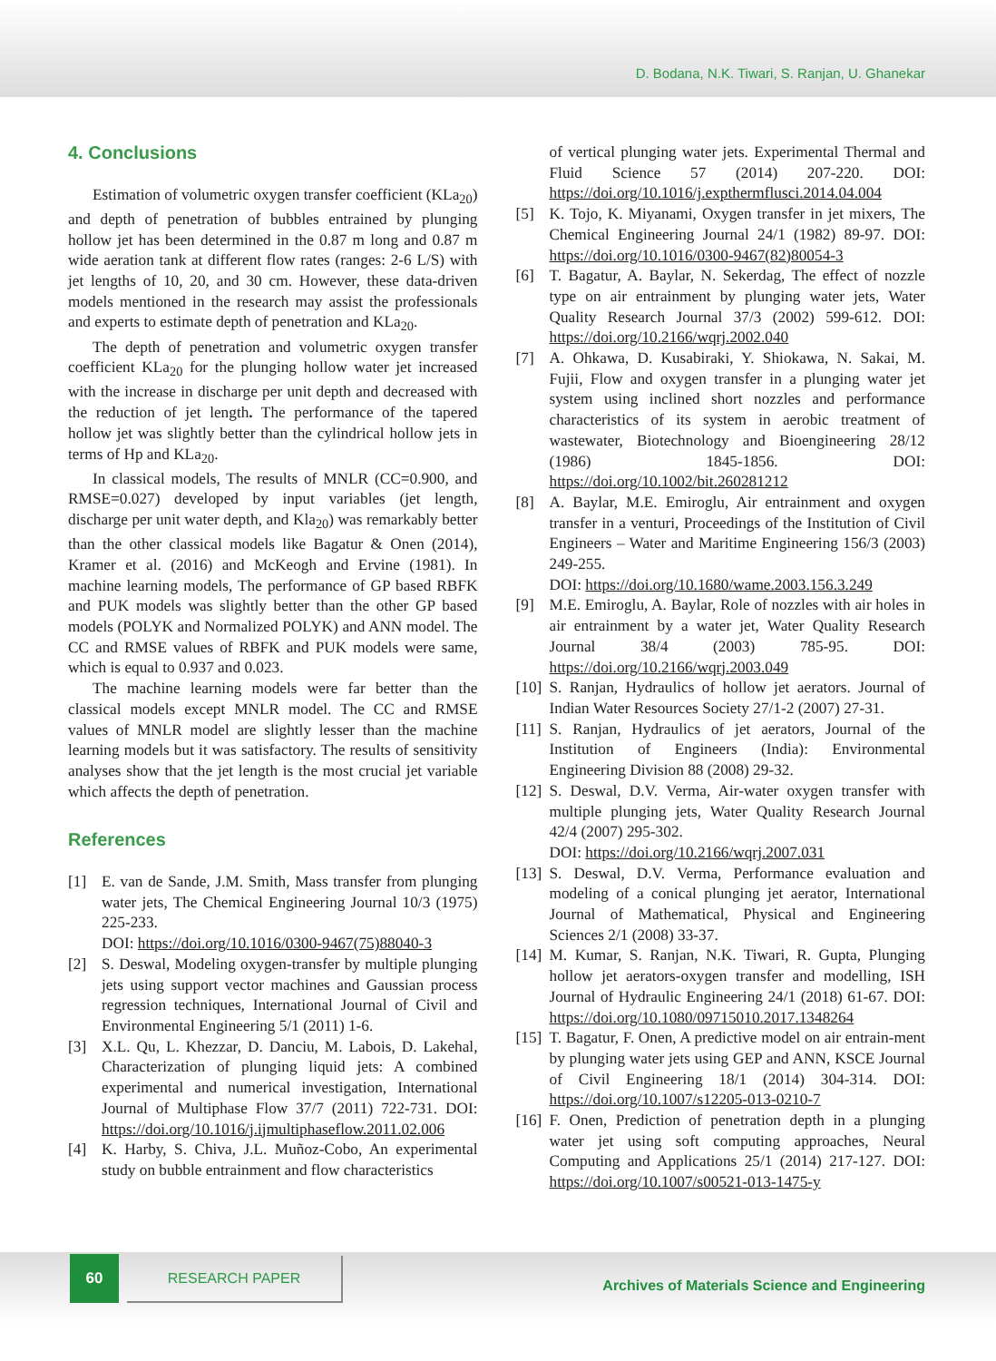D. Bodana, N.K. Tiwari, S. Ranjan, U. Ghanekar
4. Conclusions
Estimation of volumetric oxygen transfer coefficient (KLa<sub>20</sub>) and depth of penetration of bubbles entrained by plunging hollow jet has been determined in the 0.87 m long and 0.87 m wide aeration tank at different flow rates (ranges: 2-6 L/S) with jet lengths of 10, 20, and 30 cm. However, these data-driven models mentioned in the research may assist the professionals and experts to estimate depth of penetration and KLa<sub>20</sub>.
The depth of penetration and volumetric oxygen transfer coefficient KLa<sub>20</sub> for the plunging hollow water jet increased with the increase in discharge per unit depth and decreased with the reduction of jet length. The performance of the tapered hollow jet was slightly better than the cylindrical hollow jets in terms of Hp and KLa<sub>20</sub>.
In classical models, The results of MNLR (CC=0.900, and RMSE=0.027) developed by input variables (jet length, discharge per unit water depth, and Kla<sub>20</sub>) was remarkably better than the other classical models like Bagatur & Onen (2014), Kramer et al. (2016) and McKeogh and Ervine (1981). In machine learning models, The performance of GP based RBFK and PUK models was slightly better than the other GP based models (POLYK and Normalized POLYK) and ANN model. The CC and RMSE values of RBFK and PUK models were same, which is equal to 0.937 and 0.023.
The machine learning models were far better than the classical models except MNLR model. The CC and RMSE values of MNLR model are slightly lesser than the machine learning models but it was satisfactory. The results of sensitivity analyses show that the jet length is the most crucial jet variable which affects the depth of penetration.
References
[1] E. van de Sande, J.M. Smith, Mass transfer from plunging water jets, The Chemical Engineering Journal 10/3 (1975) 225-233.
DOI: https://doi.org/10.1016/0300-9467(75)88040-3
[2] S. Deswal, Modeling oxygen-transfer by multiple plunging jets using support vector machines and Gaussian process regression techniques, International Journal of Civil and Environmental Engineering 5/1 (2011) 1-6.
[3] X.L. Qu, L. Khezzar, D. Danciu, M. Labois, D. Lakehal, Characterization of plunging liquid jets: A combined experimental and numerical investigation, International Journal of Multiphase Flow 37/7 (2011) 722-731. DOI: https://doi.org/10.1016/j.ijmultiphaseflow.2011.02.006
[4] K. Harby, S. Chiva, J.L. Muñoz-Cobo, An experimental study on bubble entrainment and flow characteristics
of vertical plunging water jets. Experimental Thermal and Fluid Science 57 (2014) 207-220. DOI: https://doi.org/10.1016/j.expthermflusci.2014.04.004
[5] K. Tojo, K. Miyanami, Oxygen transfer in jet mixers, The Chemical Engineering Journal 24/1 (1982) 89-97. DOI: https://doi.org/10.1016/0300-9467(82)80054-3
[6] T. Bagatur, A. Baylar, N. Sekerdag, The effect of nozzle type on air entrainment by plunging water jets, Water Quality Research Journal 37/3 (2002) 599-612. DOI: https://doi.org/10.2166/wqrj.2002.040
[7] A. Ohkawa, D. Kusabiraki, Y. Shiokawa, N. Sakai, M. Fujii, Flow and oxygen transfer in a plunging water jet system using inclined short nozzles and performance characteristics of its system in aerobic treatment of wastewater, Biotechnology and Bioengineering 28/12 (1986) 1845-1856. DOI: https://doi.org/10.1002/bit.260281212
[8] A. Baylar, M.E. Emiroglu, Air entrainment and oxygen transfer in a venturi, Proceedings of the Institution of Civil Engineers – Water and Maritime Engineering 156/3 (2003) 249-255.
DOI: https://doi.org/10.1680/wame.2003.156.3.249
[9] M.E. Emiroglu, A. Baylar, Role of nozzles with air holes in air entrainment by a water jet, Water Quality Research Journal 38/4 (2003) 785-95. DOI: https://doi.org/10.2166/wqrj.2003.049
[10] S. Ranjan, Hydraulics of hollow jet aerators. Journal of Indian Water Resources Society 27/1-2 (2007) 27-31.
[11] S. Ranjan, Hydraulics of jet aerators, Journal of the Institution of Engineers (India): Environmental Engineering Division 88 (2008) 29-32.
[12] S. Deswal, D.V. Verma, Air-water oxygen transfer with multiple plunging jets, Water Quality Research Journal 42/4 (2007) 295-302.
DOI: https://doi.org/10.2166/wqrj.2007.031
[13] S. Deswal, D.V. Verma, Performance evaluation and modeling of a conical plunging jet aerator, International Journal of Mathematical, Physical and Engineering Sciences 2/1 (2008) 33-37.
[14] M. Kumar, S. Ranjan, N.K. Tiwari, R. Gupta, Plunging hollow jet aerators-oxygen transfer and modelling, ISH Journal of Hydraulic Engineering 24/1 (2018) 61-67. DOI: https://doi.org/10.1080/09715010.2017.1348264
[15] T. Bagatur, F. Onen, A predictive model on air entrain-ment by plunging water jets using GEP and ANN, KSCE Journal of Civil Engineering 18/1 (2014) 304-314. DOI: https://doi.org/10.1007/s12205-013-0210-7
[16] F. Onen, Prediction of penetration depth in a plunging water jet using soft computing approaches, Neural Computing and Applications 25/1 (2014) 217-127. DOI: https://doi.org/10.1007/s00521-013-1475-y
60 RESEARCH PAPER
Archives of Materials Science and Engineering